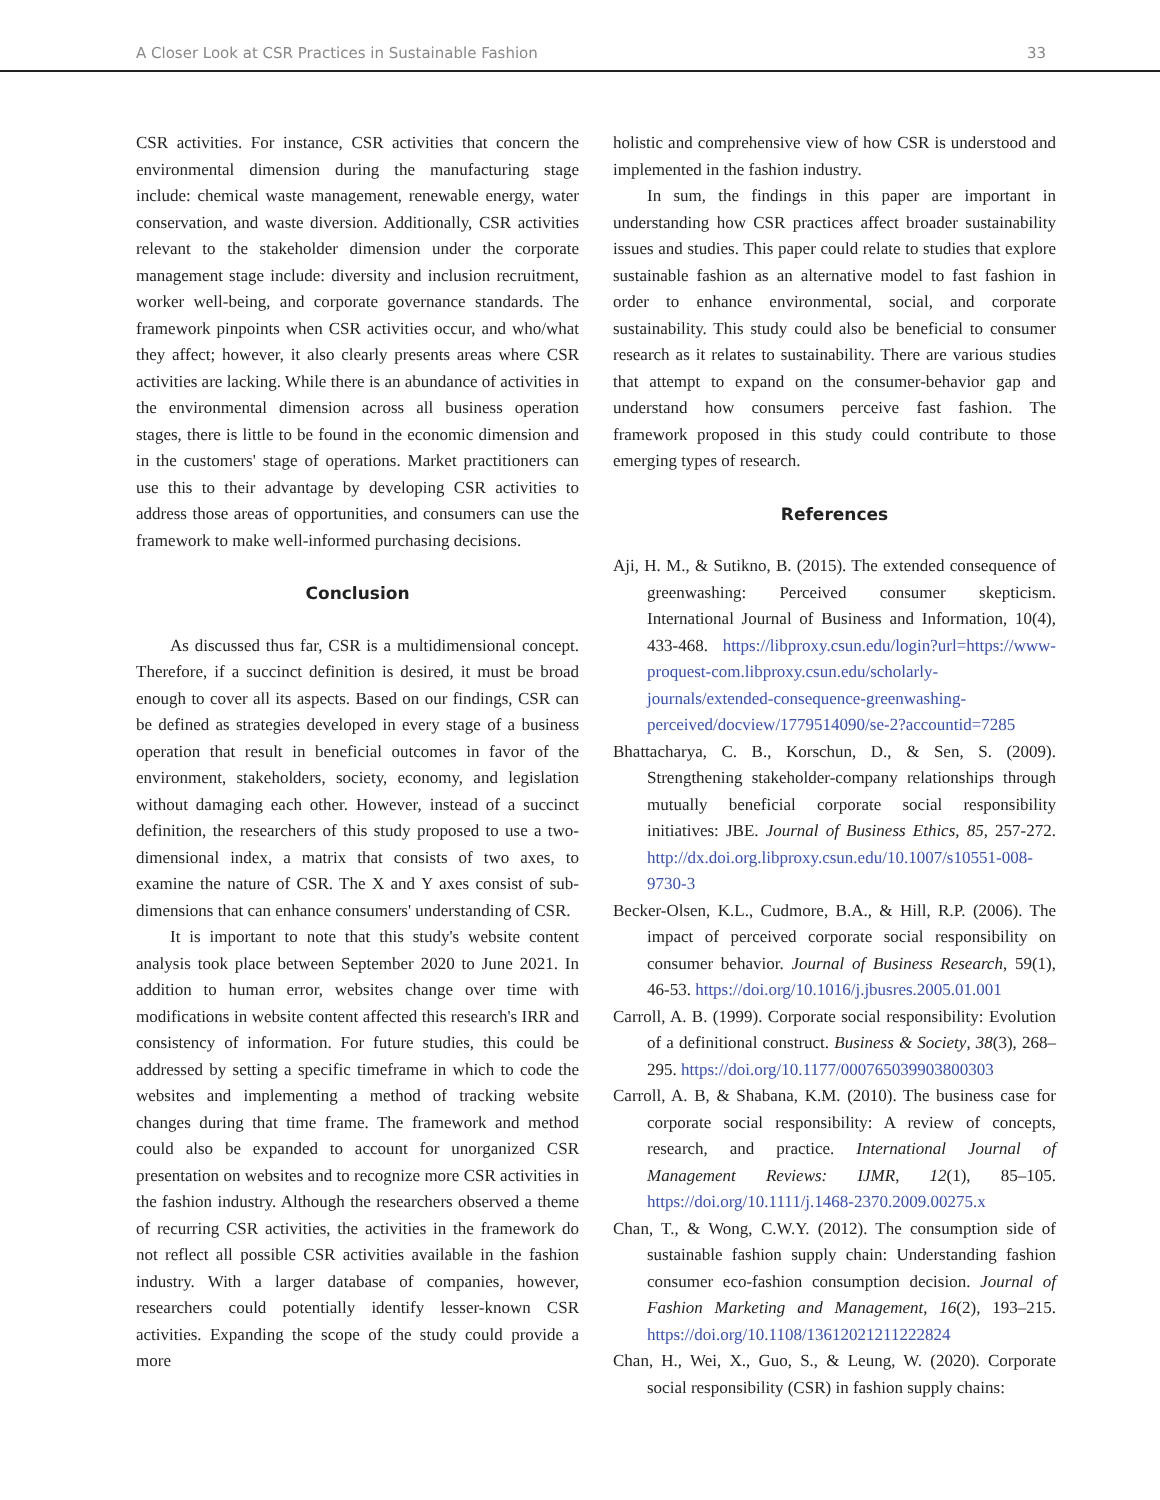A Closer Look at CSR Practices in Sustainable Fashion 33
CSR activities. For instance, CSR activities that concern the environmental dimension during the manufacturing stage include: chemical waste management, renewable energy, water conservation, and waste diversion. Additionally, CSR activities relevant to the stakeholder dimension under the corporate management stage include: diversity and inclusion recruitment, worker well-being, and corporate governance standards. The framework pinpoints when CSR activities occur, and who/what they affect; however, it also clearly presents areas where CSR activities are lacking. While there is an abundance of activities in the environmental dimension across all business operation stages, there is little to be found in the economic dimension and in the customers' stage of operations. Market practitioners can use this to their advantage by developing CSR activities to address those areas of opportunities, and consumers can use the framework to make well-informed purchasing decisions.
Conclusion
As discussed thus far, CSR is a multidimensional concept. Therefore, if a succinct definition is desired, it must be broad enough to cover all its aspects. Based on our findings, CSR can be defined as strategies developed in every stage of a business operation that result in beneficial outcomes in favor of the environment, stakeholders, society, economy, and legislation without damaging each other. However, instead of a succinct definition, the researchers of this study proposed to use a two-dimensional index, a matrix that consists of two axes, to examine the nature of CSR. The X and Y axes consist of sub-dimensions that can enhance consumers' understanding of CSR.
It is important to note that this study's website content analysis took place between September 2020 to June 2021. In addition to human error, websites change over time with modifications in website content affected this research's IRR and consistency of information. For future studies, this could be addressed by setting a specific timeframe in which to code the websites and implementing a method of tracking website changes during that time frame. The framework and method could also be expanded to account for unorganized CSR presentation on websites and to recognize more CSR activities in the fashion industry. Although the researchers observed a theme of recurring CSR activities, the activities in the framework do not reflect all possible CSR activities available in the fashion industry. With a larger database of companies, however, researchers could potentially identify lesser-known CSR activities. Expanding the scope of the study could provide a more
holistic and comprehensive view of how CSR is understood and implemented in the fashion industry.
In sum, the findings in this paper are important in understanding how CSR practices affect broader sustainability issues and studies. This paper could relate to studies that explore sustainable fashion as an alternative model to fast fashion in order to enhance environmental, social, and corporate sustainability. This study could also be beneficial to consumer research as it relates to sustainability. There are various studies that attempt to expand on the consumer-behavior gap and understand how consumers perceive fast fashion. The framework proposed in this study could contribute to those emerging types of research.
References
Aji, H. M., & Sutikno, B. (2015). The extended consequence of greenwashing: Perceived consumer skepticism. International Journal of Business and Information, 10(4), 433-468. https://libproxy.csun.edu/login?url=https://www-proquest-com.libproxy.csun.edu/scholarly-journals/extended-consequence-greenwashing-perceived/docview/1779514090/se-2?accountid=7285
Bhattacharya, C. B., Korschun, D., & Sen, S. (2009). Strengthening stakeholder-company relationships through mutually beneficial corporate social responsibility initiatives: JBE. Journal of Business Ethics, 85, 257-272. http://dx.doi.org.libproxy.csun.edu/10.1007/s10551-008-9730-3
Becker-Olsen, K.L., Cudmore, B.A., & Hill, R.P. (2006). The impact of perceived corporate social responsibility on consumer behavior. Journal of Business Research, 59(1), 46-53. https://doi.org/10.1016/j.jbusres.2005.01.001
Carroll, A. B. (1999). Corporate social responsibility: Evolution of a definitional construct. Business & Society, 38(3), 268–295. https://doi.org/10.1177/000765039903800303
Carroll, A. B, & Shabana, K.M. (2010). The business case for corporate social responsibility: A review of concepts, research, and practice. International Journal of Management Reviews: IJMR, 12(1), 85–105. https://doi.org/10.1111/j.1468-2370.2009.00275.x
Chan, T., & Wong, C.W.Y. (2012). The consumption side of sustainable fashion supply chain: Understanding fashion consumer eco-fashion consumption decision. Journal of Fashion Marketing and Management, 16(2), 193–215. https://doi.org/10.1108/13612021211222824
Chan, H., Wei, X., Guo, S., & Leung, W. (2020). Corporate social responsibility (CSR) in fashion supply chains: